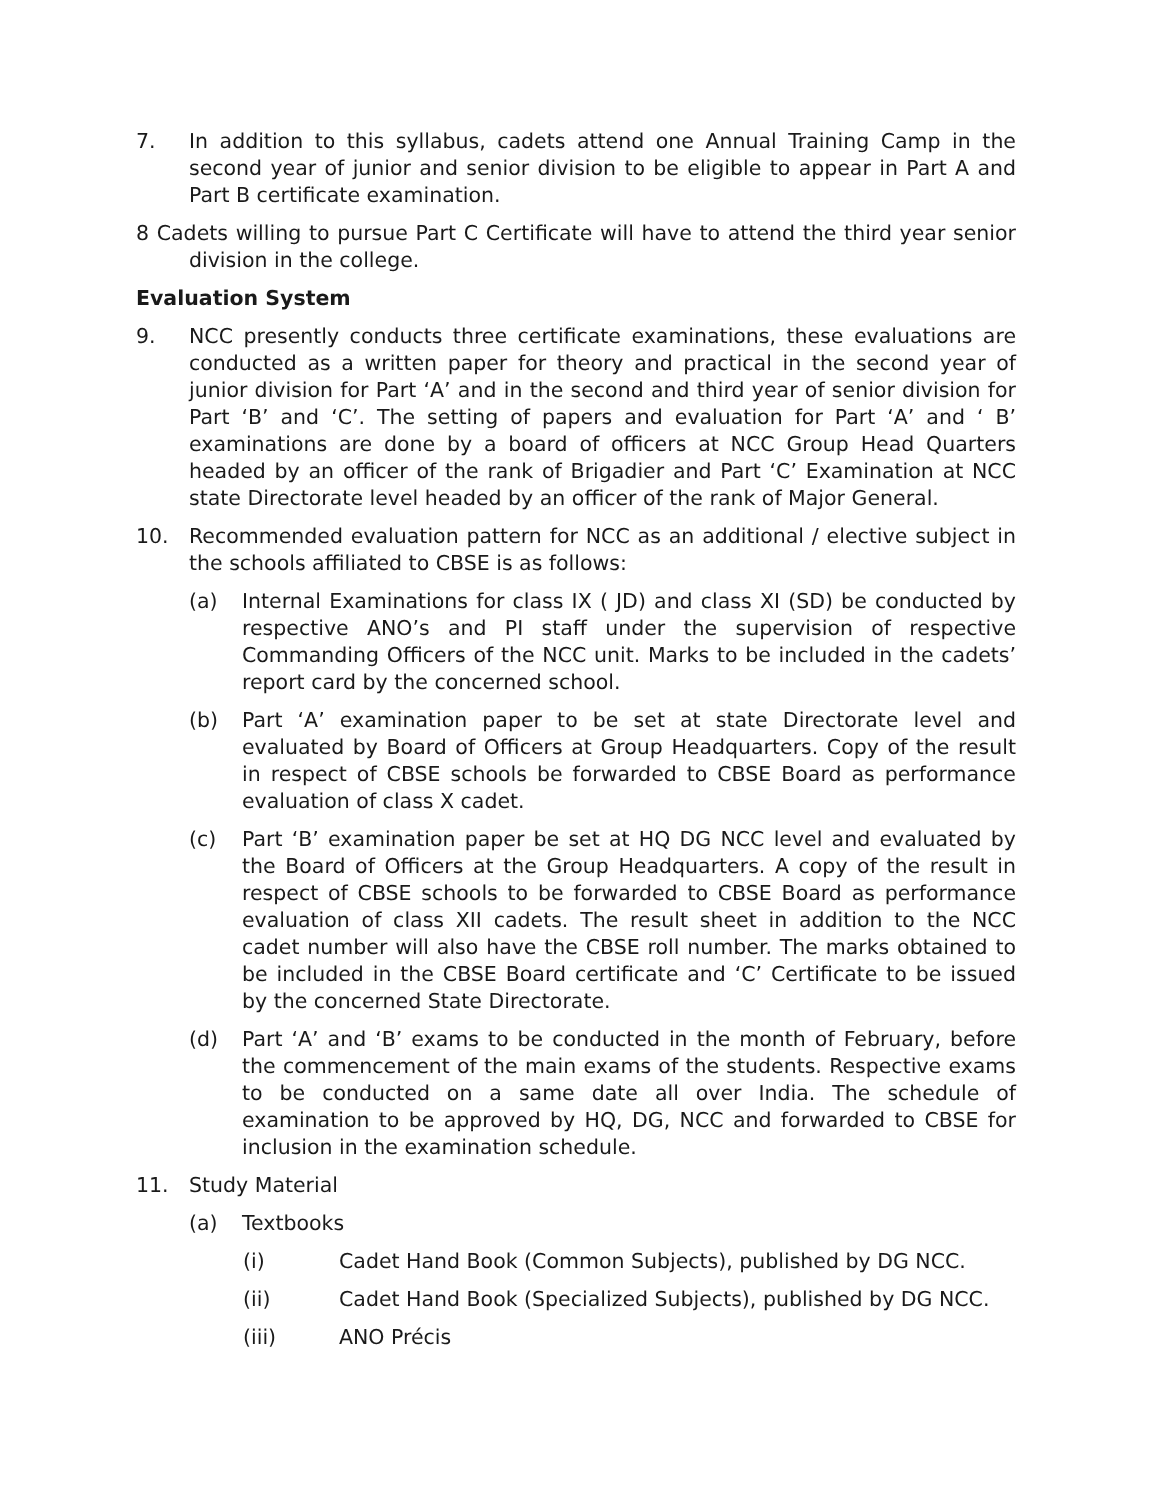7. In addition to this syllabus, cadets attend one Annual Training Camp in the second year of junior and senior division to be eligible to appear in Part A and Part B certificate examination.
8 Cadets willing to pursue Part C Certificate will have to attend the third year senior division in the college.
Evaluation System
9. NCC presently conducts three certificate examinations, these evaluations are conducted as a written paper for theory and practical in the second year of junior division for Part ‘A’ and in the second and third year of senior division for Part ‘B’ and ‘C’. The setting of papers and evaluation for Part ‘A’ and ‘ B’ examinations are done by a board of officers at NCC Group Head Quarters headed by an officer of the rank of Brigadier and Part ‘C’ Examination at NCC state Directorate level headed by an officer of the rank of Major General.
10. Recommended evaluation pattern for NCC as an additional / elective subject in the schools affiliated to CBSE is as follows:
(a) Internal Examinations for class IX ( JD) and class XI (SD) be conducted by respective ANO’s and PI staff under the supervision of respective Commanding Officers of the NCC unit. Marks to be included in the cadets’ report card by the concerned school.
(b) Part ‘A’ examination paper to be set at state Directorate level and evaluated by Board of Officers at Group Headquarters. Copy of the result in respect of CBSE schools be forwarded to CBSE Board as performance evaluation of class X cadet.
(c) Part ‘B’ examination paper be set at HQ DG NCC level and evaluated by the Board of Officers at the Group Headquarters. A copy of the result in respect of CBSE schools to be forwarded to CBSE Board as performance evaluation of class XII cadets. The result sheet in addition to the NCC cadet number will also have the CBSE roll number. The marks obtained to be included in the CBSE Board certificate and ‘C’ Certificate to be issued by the concerned State Directorate.
(d) Part ‘A’ and ‘B’ exams to be conducted in the month of February, before the commencement of the main exams of the students. Respective exams to be conducted on a same date all over India. The schedule of examination to be approved by HQ, DG, NCC and forwarded to CBSE for inclusion in the examination schedule.
11. Study Material
(a) Textbooks
(i) Cadet Hand Book (Common Subjects), published by DG NCC.
(ii) Cadet Hand Book (Specialized Subjects), published by DG NCC.
(iii) ANO Précis